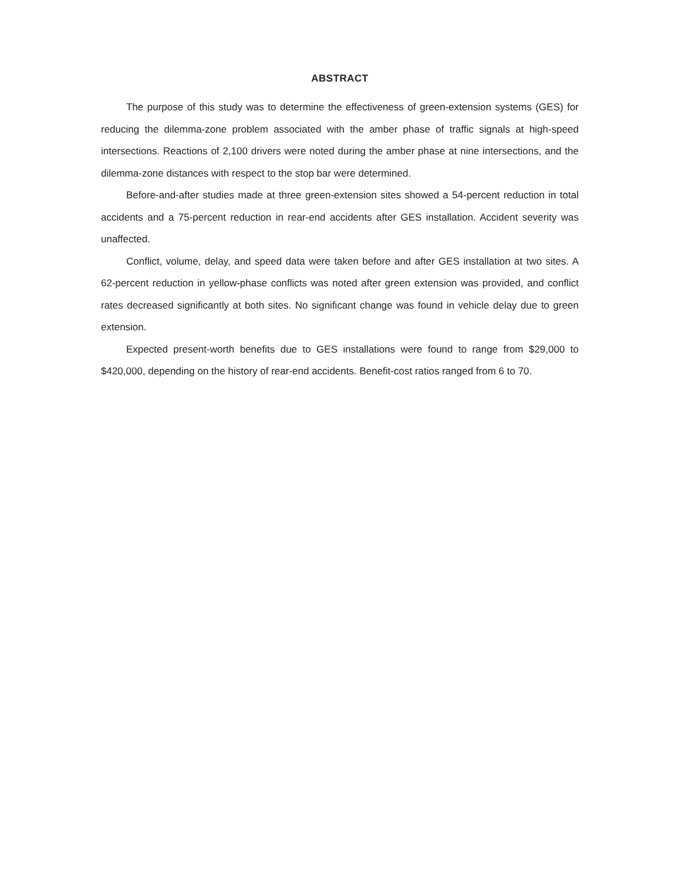ABSTRACT
The purpose of this study was to determine the effectiveness of green-extension systems (GES) for reducing the dilemma-zone problem associated with the amber phase of traffic signals at high-speed intersections. Reactions of 2,100 drivers were noted during the amber phase at nine intersections, and the dilemma-zone distances with respect to the stop bar were determined.
Before-and-after studies made at three green-extension sites showed a 54-percent reduction in total accidents and a 75-percent reduction in rear-end accidents after GES installation. Accident severity was unaffected.
Conflict, volume, delay, and speed data were taken before and after GES installation at two sites. A 62-percent reduction in yellow-phase conflicts was noted after green extension was provided, and conflict rates decreased significantly at both sites. No significant change was found in vehicle delay due to green extension.
Expected present-worth benefits due to GES installations were found to range from $29,000 to $420,000, depending on the history of rear-end accidents. Benefit-cost ratios ranged from 6 to 70.